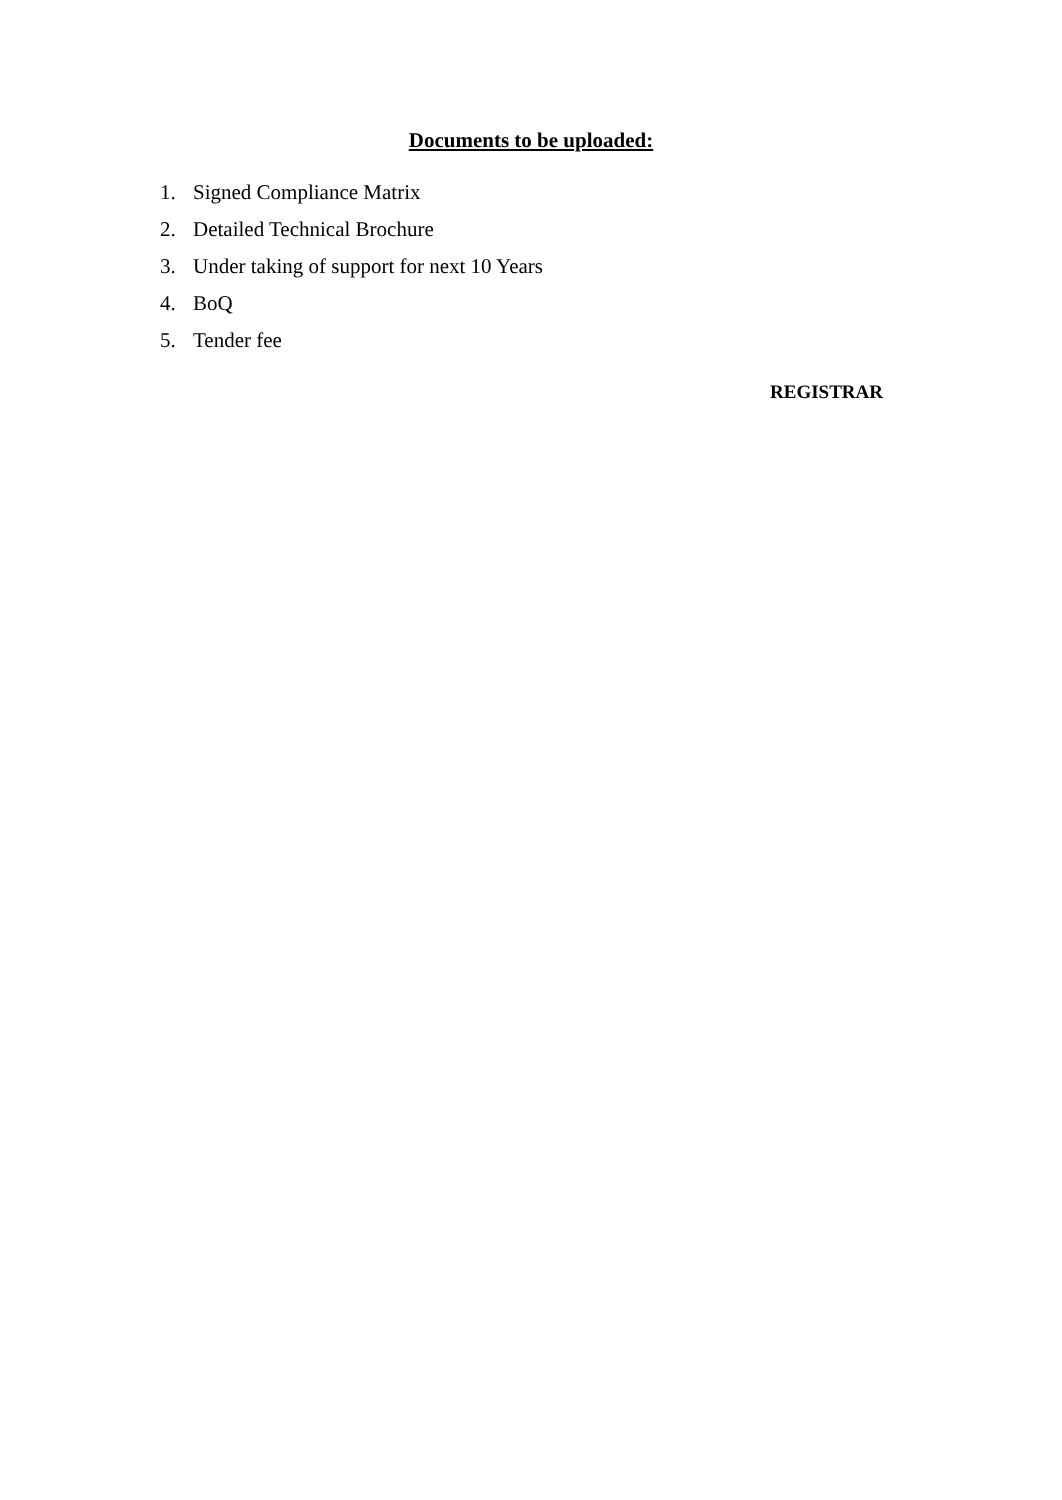Documents to be uploaded:
1. Signed Compliance Matrix
2. Detailed Technical Brochure
3. Under taking of support for next 10 Years
4. BoQ
5. Tender fee
REGISTRAR